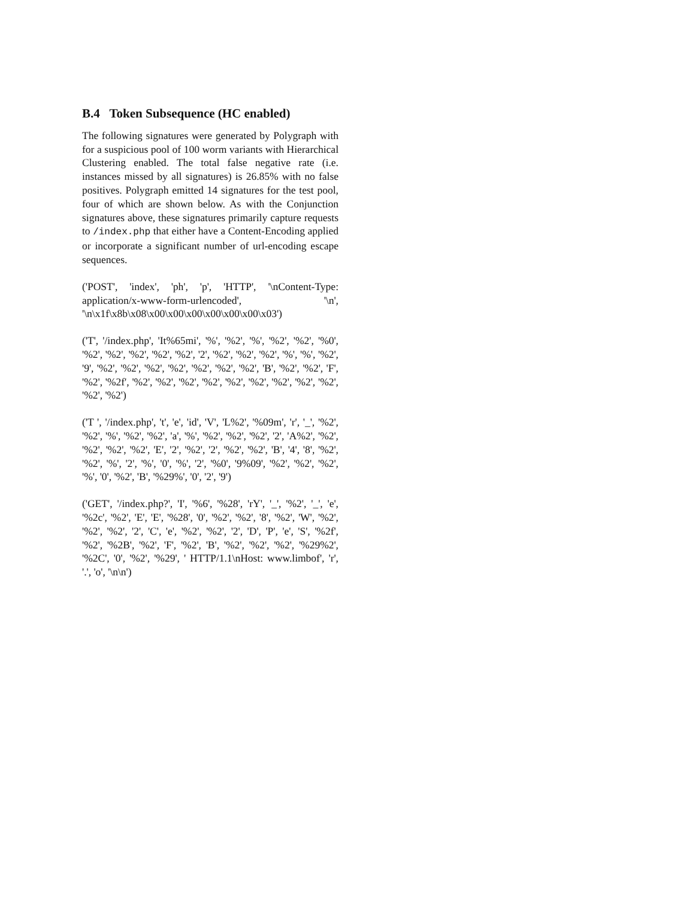B.4 Token Subsequence (HC enabled)
The following signatures were generated by Polygraph with for a suspicious pool of 100 worm variants with Hierarchical Clustering enabled. The total false negative rate (i.e. instances missed by all signatures) is 26.85% with no false positives. Polygraph emitted 14 signatures for the test pool, four of which are shown below. As with the Conjunction signatures above, these signatures primarily capture requests to /index.php that either have a Content-Encoding applied or incorporate a significant number of url-encoding escape sequences.
('POST', 'index', 'ph', 'p', 'HTTP', '\nContent-Type: application/x-www-form-urlencoded', '\n', '\n\x1f\x8b\x08\x00\x00\x00\x00\x00\x00\x03')
('T', '/index.php', 'It%65mi', '%', '%2', '%', '%2', '%2', '%0', '%2', '%2', '%2', '%2', '%2', '2', '%2', '%2', '%2', '%', '%', '%2', '9', '%2', '%2', '%2', '%2', '%2', '%2', '%2', 'B', '%2', '%2', 'F', '%2', '%2f', '%2', '%2', '%2', '%2', '%2', '%2', '%2', '%2', '%2', '%2', '%2')
('T ', '/index.php', 't', 'e', 'id', 'V', 'L%2', '%09m', 'r', '_', '%2', '%2', '%', '%2', '%2', 'a', '%', '%2', '%2', '%2', '2', 'A%2', '%2', '%2', '%2', '%2', 'E', '2', '%2', '2', '%2', '%2', 'B', '4', '8', '%2', '%2', '%', '2', '%', '0', '%', '2', '%0', '9%09', '%2', '%2', '%2', '%', '0', '%2', 'B', '%29%', '0', '2', '9')
('GET', '/index.php?', 'I', '%6', '%28', 'rY', '_', '%2', '_', 'e', '%2c', '%2', 'E', 'E', '%28', '0', '%2', '%2', '8', '%2', 'W', '%2', '%2', '%2', '2', 'C', 'e', '%2', '%2', '2', 'D', 'P', 'e', 'S', '%2f', '%2', '%2B', '%2', 'F', '%2', 'B', '%2', '%2', '%2', '%29%2', '%2C', '0', '%2', '%29', ' HTTP/1.1\nHost: www.limbof', 'r', '.', 'o', '\n\n')